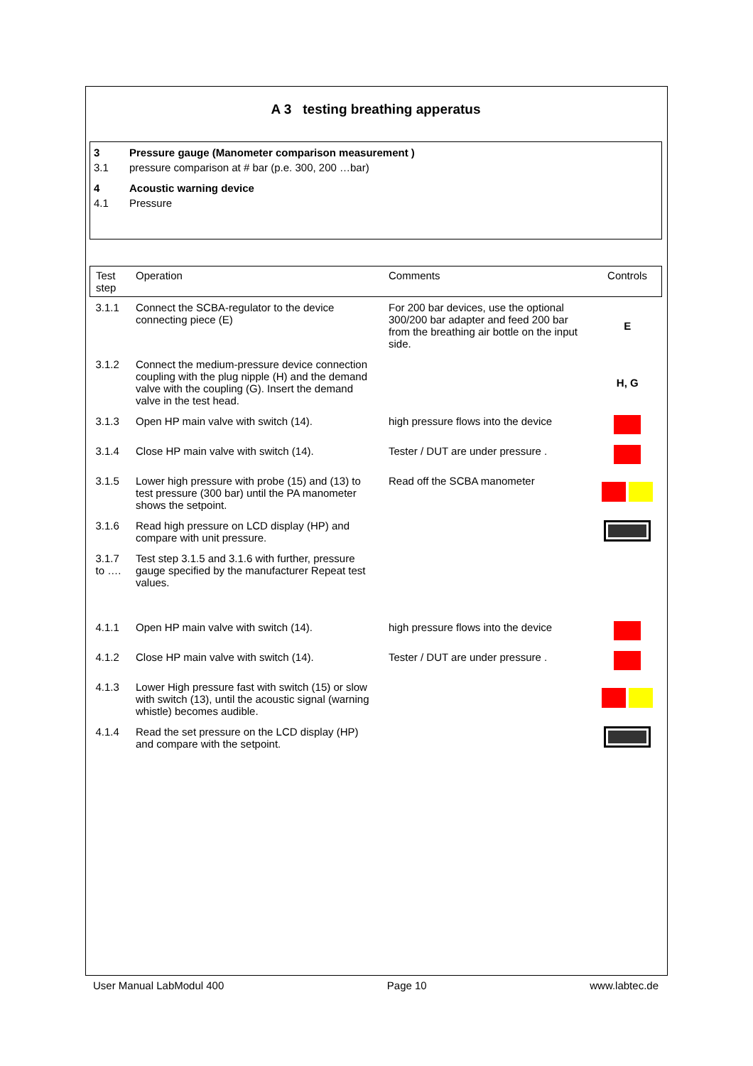A 3 testing breathing apperatus
3 Pressure gauge (Manometer comparison measurement )
3.1 pressure comparison at # bar (p.e. 300, 200 …bar)
4 Acoustic warning device
4.1 Pressure
| Test step | Operation | Comments | Controls |
| --- | --- | --- | --- |
| 3.1.1 | Connect the SCBA-regulator to the device connecting piece (E) | For 200 bar devices, use the optional 300/200 bar adapter and feed 200 bar from the breathing air bottle on the input side. | E |
| 3.1.2 | Connect the medium-pressure device connection coupling with the plug nipple (H) and the demand valve with the coupling (G). Insert the demand valve in the test head. | | H, G |
| 3.1.3 | Open HP main valve with switch (14). | high pressure flows into the device | |
| 3.1.4 | Close HP main valve with switch (14). | Tester / DUT are under pressure . | |
| 3.1.5 | Lower high pressure with probe (15) and (13) to test pressure (300 bar) until the PA manometer shows the setpoint. | Read off the SCBA manometer | |
| 3.1.6 | Read high pressure on LCD display (HP) and compare with unit pressure. | | |
| 3.1.7 to …. | Test step 3.1.5 and 3.1.6 with further, pressure gauge specified by the manufacturer Repeat test values. | | |
| 4.1.1 | Open HP main valve with switch (14). | high pressure flows into the device | |
| 4.1.2 | Close HP main valve with switch (14). | Tester / DUT are under pressure . | |
| 4.1.3 | Lower High pressure fast with switch (15) or slow with switch (13), until the acoustic signal (warning whistle) becomes audible. | | |
| 4.1.4 | Read the set pressure on the LCD display (HP) and compare with the setpoint. | | |
User Manual LabModul 400 Page 10 www.labtec.de